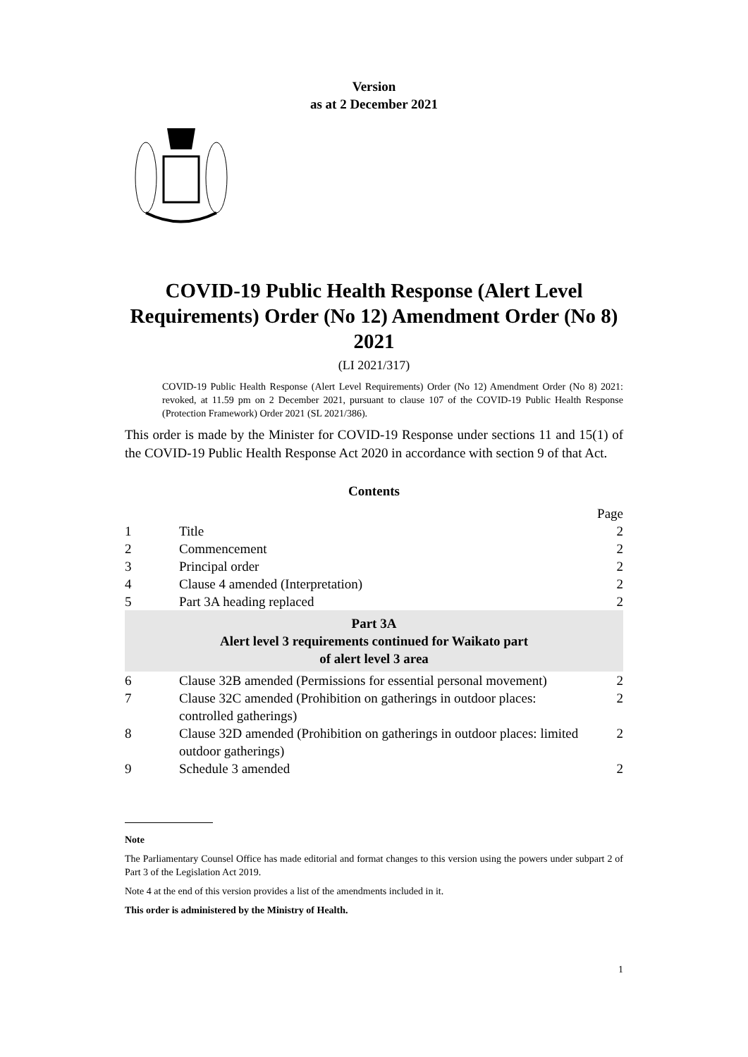Version
as at 2 December 2021
COVID-19 Public Health Response (Alert Level Requirements) Order (No 12) Amendment Order (No 8) 2021
(LI 2021/317)
COVID-19 Public Health Response (Alert Level Requirements) Order (No 12) Amendment Order (No 8) 2021: revoked, at 11.59 pm on 2 December 2021, pursuant to clause 107 of the COVID-19 Public Health Response (Protection Framework) Order 2021 (SL 2021/386).
This order is made by the Minister for COVID-19 Response under sections 11 and 15(1) of the COVID-19 Public Health Response Act 2020 in accordance with section 9 of that Act.
Contents
| | | Page |
| 1 | Title | 2 |
| 2 | Commencement | 2 |
| 3 | Principal order | 2 |
| 4 | Clause 4 amended (Interpretation) | 2 |
| 5 | Part 3A heading replaced | 2 |
| Part 3A Alert level 3 requirements continued for Waikato part of alert level 3 area | | |
| 6 | Clause 32B amended (Permissions for essential personal movement) | 2 |
| 7 | Clause 32C amended (Prohibition on gatherings in outdoor places: controlled gatherings) | 2 |
| 8 | Clause 32D amended (Prohibition on gatherings in outdoor places: limited outdoor gatherings) | 2 |
| 9 | Schedule 3 amended | 2 |
Note
The Parliamentary Counsel Office has made editorial and format changes to this version using the powers under subpart 2 of Part 3 of the Legislation Act 2019.
Note 4 at the end of this version provides a list of the amendments included in it.
This order is administered by the Ministry of Health.
1